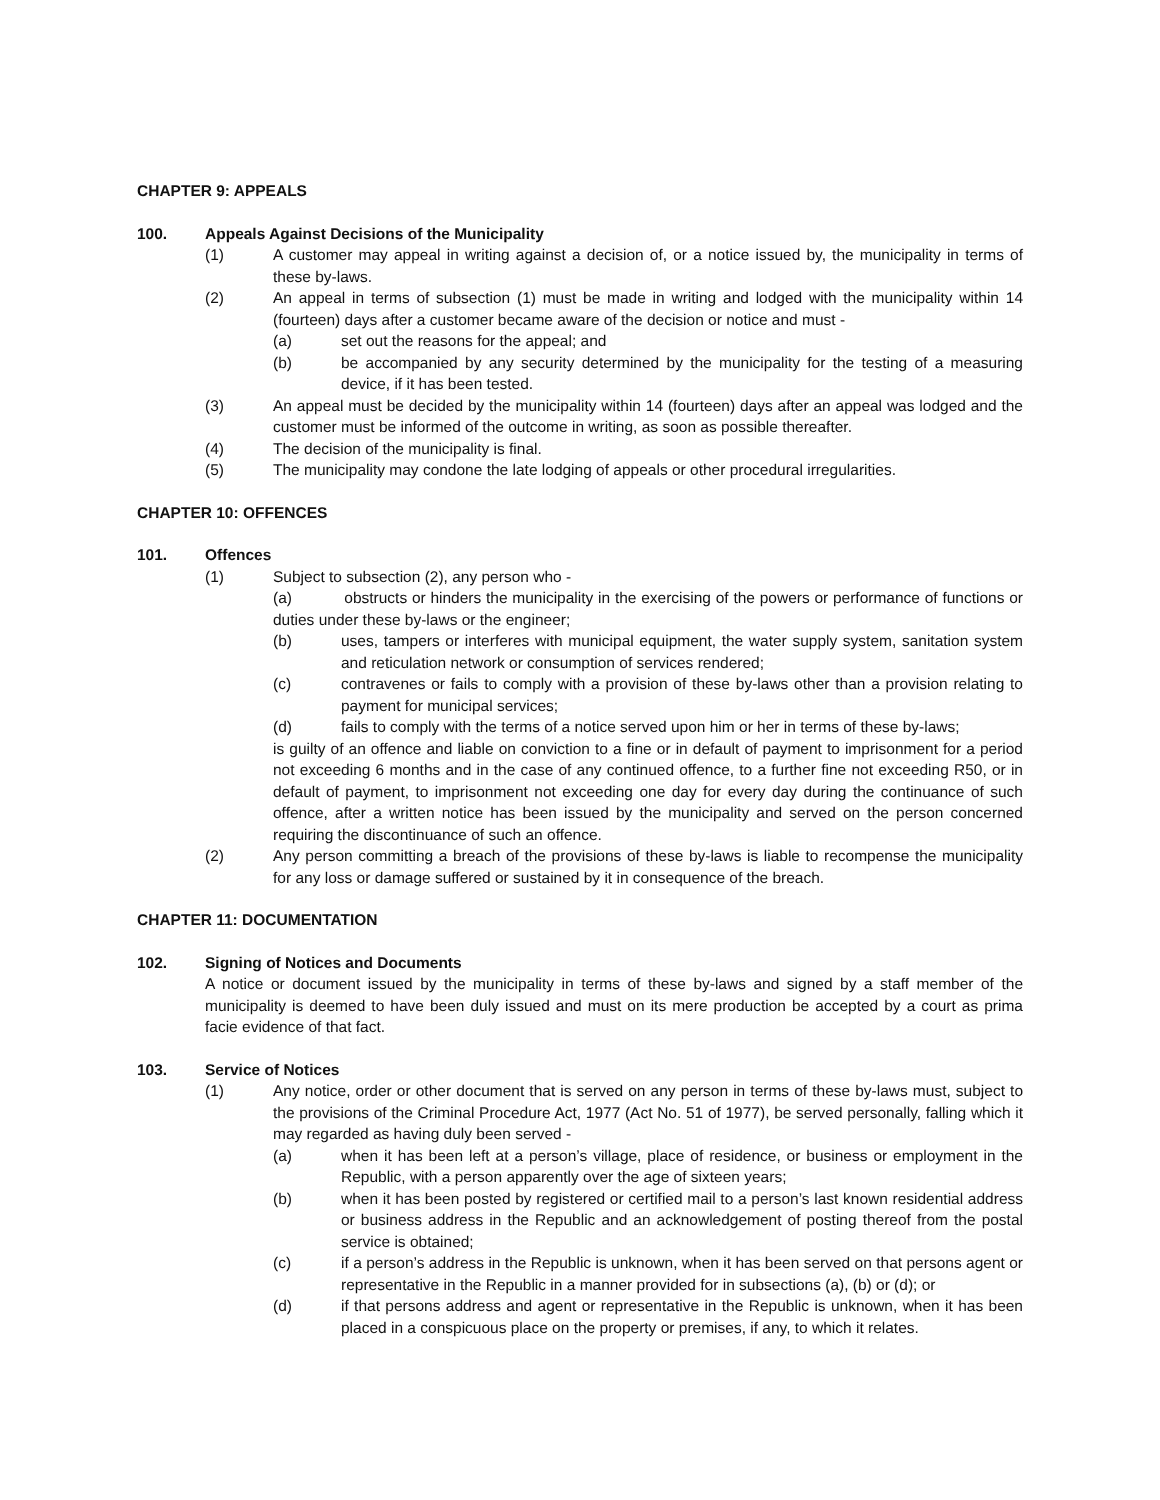CHAPTER 9: APPEALS
100. Appeals Against Decisions of the Municipality
(1) A customer may appeal in writing against a decision of, or a notice issued by, the municipality in terms of these by-laws.
(2) An appeal in terms of subsection (1) must be made in writing and lodged with the municipality within 14 (fourteen) days after a customer became aware of the decision or notice and must -
(a) set out the reasons for the appeal; and
(b) be accompanied by any security determined by the municipality for the testing of a measuring device, if it has been tested.
(3) An appeal must be decided by the municipality within 14 (fourteen) days after an appeal was lodged and the customer must be informed of the outcome in writing, as soon as possible thereafter.
(4) The decision of the municipality is final.
(5) The municipality may condone the late lodging of appeals or other procedural irregularities.
CHAPTER 10: OFFENCES
101. Offences
(1) Subject to subsection (2), any person who -
(a) obstructs or hinders the municipality in the exercising of the powers or performance of functions or duties under these by-laws or the engineer;
(b) uses, tampers or interferes with municipal equipment, the water supply system, sanitation system and reticulation network or consumption of services rendered;
(c) contravenes or fails to comply with a provision of these by-laws other than a provision relating to payment for municipal services;
(d) fails to comply with the terms of a notice served upon him or her in terms of these by-laws;
is guilty of an offence and liable on conviction to a fine or in default of payment to imprisonment for a period not exceeding 6 months and in the case of any continued offence, to a further fine not exceeding R50, or in default of payment, to imprisonment not exceeding one day for every day during the continuance of such offence, after a written notice has been issued by the municipality and served on the person concerned requiring the discontinuance of such an offence.
(2) Any person committing a breach of the provisions of these by-laws is liable to recompense the municipality for any loss or damage suffered or sustained by it in consequence of the breach.
CHAPTER 11: DOCUMENTATION
102. Signing of Notices and Documents
A notice or document issued by the municipality in terms of these by-laws and signed by a staff member of the municipality is deemed to have been duly issued and must on its mere production be accepted by a court as prima facie evidence of that fact.
103. Service of Notices
(1) Any notice, order or other document that is served on any person in terms of these by-laws must, subject to the provisions of the Criminal Procedure Act, 1977 (Act No. 51 of 1977), be served personally, falling which it may regarded as having duly been served -
(a) when it has been left at a person’s village, place of residence, or business or employment in the Republic, with a person apparently over the age of sixteen years;
(b) when it has been posted by registered or certified mail to a person’s last known residential address or business address in the Republic and an acknowledgement of posting thereof from the postal service is obtained;
(c) if a person’s address in the Republic is unknown, when it has been served on that persons agent or representative in the Republic in a manner provided for in subsections (a), (b) or (d); or
(d) if that persons address and agent or representative in the Republic is unknown, when it has been placed in a conspicuous place on the property or premises, if any, to which it relates.